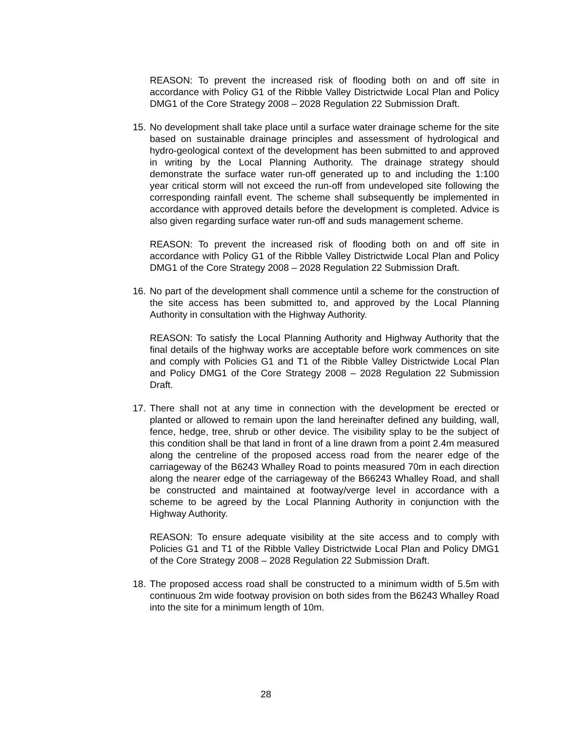REASON: To prevent the increased risk of flooding both on and off site in accordance with Policy G1 of the Ribble Valley Districtwide Local Plan and Policy DMG1 of the Core Strategy 2008 – 2028 Regulation 22 Submission Draft.
15.
No development shall take place until a surface water drainage scheme for the site based on sustainable drainage principles and assessment of hydrological and hydro-geological context of the development has been submitted to and approved in writing by the Local Planning Authority. The drainage strategy should demonstrate the surface water run-off generated up to and including the 1:100 year critical storm will not exceed the run-off from undeveloped site following the corresponding rainfall event. The scheme shall subsequently be implemented in accordance with approved details before the development is completed. Advice is also given regarding surface water run-off and suds management scheme.
REASON: To prevent the increased risk of flooding both on and off site in accordance with Policy G1 of the Ribble Valley Districtwide Local Plan and Policy DMG1 of the Core Strategy 2008 – 2028 Regulation 22 Submission Draft.
16.
No part of the development shall commence until a scheme for the construction of the site access has been submitted to, and approved by the Local Planning Authority in consultation with the Highway Authority.
REASON: To satisfy the Local Planning Authority and Highway Authority that the final details of the highway works are acceptable before work commences on site and comply with Policies G1 and T1 of the Ribble Valley Districtwide Local Plan and Policy DMG1 of the Core Strategy 2008 – 2028 Regulation 22 Submission Draft.
17.
There shall not at any time in connection with the development be erected or planted or allowed to remain upon the land hereinafter defined any building, wall, fence, hedge, tree, shrub or other device. The visibility splay to be the subject of this condition shall be that land in front of a line drawn from a point 2.4m measured along the centreline of the proposed access road from the nearer edge of the carriageway of the B6243 Whalley Road to points measured 70m in each direction along the nearer edge of the carriageway of the B66243 Whalley Road, and shall be constructed and maintained at footway/verge level in accordance with a scheme to be agreed by the Local Planning Authority in conjunction with the Highway Authority.
REASON: To ensure adequate visibility at the site access and to comply with Policies G1 and T1 of the Ribble Valley Districtwide Local Plan and Policy DMG1 of the Core Strategy 2008 – 2028 Regulation 22 Submission Draft.
18.
The proposed access road shall be constructed to a minimum width of 5.5m with continuous 2m wide footway provision on both sides from the B6243 Whalley Road into the site for a minimum length of 10m.
28